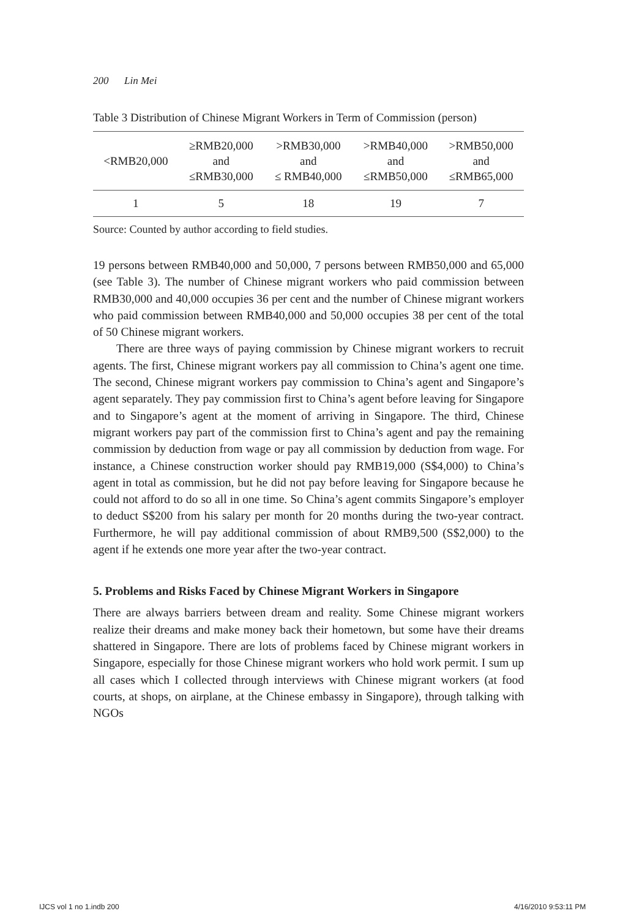200 Lin Mei
Table 3 Distribution of Chinese Migrant Workers in Term of Commission (person)
| <RMB20,000 | ≥RMB20,000 and ≤RMB30,000 | >RMB30,000 and ≤ RMB40,000 | >RMB40,000 and ≤RMB50,000 | >RMB50,000 and ≤RMB65,000 |
| --- | --- | --- | --- | --- |
| 1 | 5 | 18 | 19 | 7 |
Source: Counted by author according to field studies.
19 persons between RMB40,000 and 50,000, 7 persons between RMB50,000 and 65,000 (see Table 3). The number of Chinese migrant workers who paid commission between RMB30,000 and 40,000 occupies 36 per cent and the number of Chinese migrant workers who paid commission between RMB40,000 and 50,000 occupies 38 per cent of the total of 50 Chinese migrant workers.
There are three ways of paying commission by Chinese migrant workers to recruit agents. The first, Chinese migrant workers pay all commission to China’s agent one time. The second, Chinese migrant workers pay commission to China’s agent and Singapore’s agent separately. They pay commission first to China’s agent before leaving for Singapore and to Singapore’s agent at the moment of arriving in Singapore. The third, Chinese migrant workers pay part of the commission first to China’s agent and pay the remaining commission by deduction from wage or pay all commission by deduction from wage. For instance, a Chinese construction worker should pay RMB19,000 (S$4,000) to China’s agent in total as commission, but he did not pay before leaving for Singapore because he could not afford to do so all in one time. So China’s agent commits Singapore’s employer to deduct S$200 from his salary per month for 20 months during the two-year contract. Furthermore, he will pay additional commission of about RMB9,500 (S$2,000) to the agent if he extends one more year after the two-year contract.
5. Problems and Risks Faced by Chinese Migrant Workers in Singapore
There are always barriers between dream and reality. Some Chinese migrant workers realize their dreams and make money back their hometown, but some have their dreams shattered in Singapore. There are lots of problems faced by Chinese migrant workers in Singapore, especially for those Chinese migrant workers who hold work permit. I sum up all cases which I collected through interviews with Chinese migrant workers (at food courts, at shops, on airplane, at the Chinese embassy in Singapore), through talking with NGOs
IJCS vol 1 no 1.indb 200 4/16/2010 9:53:11 PM